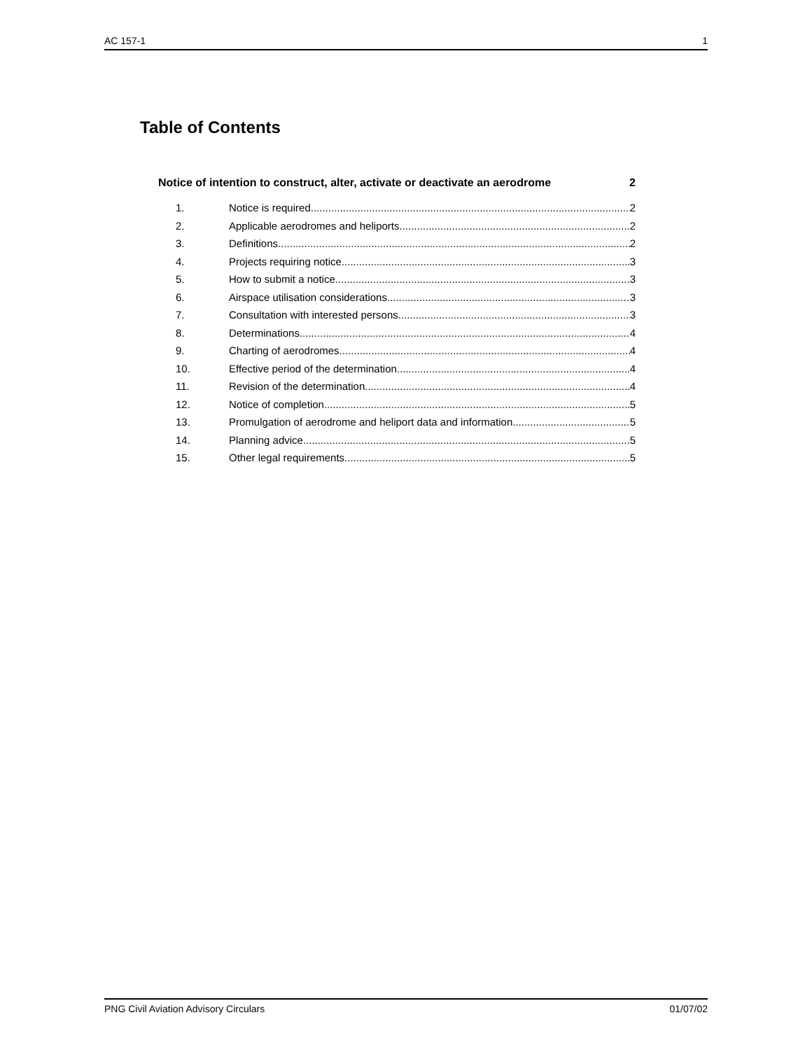AC 157-1 1
Table of Contents
Notice of intention to construct, alter, activate or deactivate an aerodrome 2
1. Notice is required 2
2. Applicable aerodromes and heliports 2
3. Definitions 2
4. Projects requiring notice 3
5. How to submit a notice 3
6. Airspace utilisation considerations 3
7. Consultation with interested persons 3
8. Determinations 4
9. Charting of aerodromes 4
10. Effective period of the determination 4
11. Revision of the determination 4
12. Notice of completion 5
13. Promulgation of aerodrome and heliport data and information 5
14. Planning advice 5
15. Other legal requirements 5
PNG Civil Aviation Advisory Circulars 01/07/02